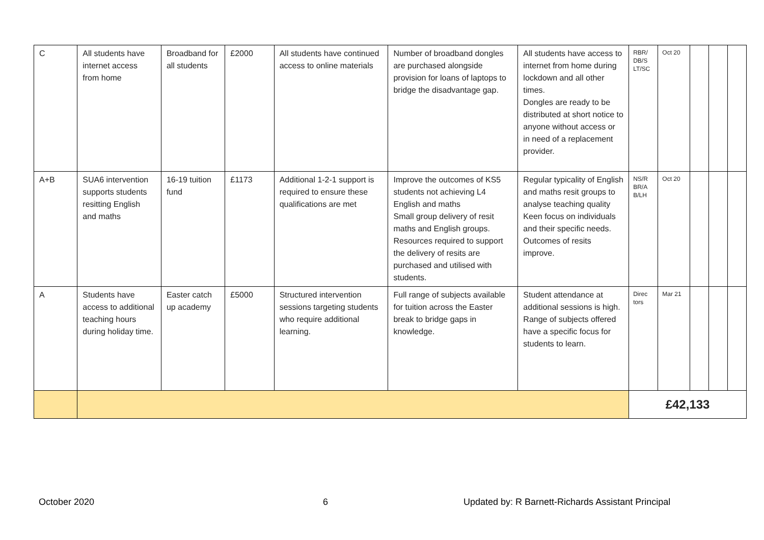| C | All students have internet access from home | Broadband for all students | £2000 | All students have continued access to online materials | Number of broadband dongles are purchased alongside provision for loans of laptops to bridge the disadvantage gap. | All students have access to internet from home during lockdown and all other times. Dongles are ready to be distributed at short notice to anyone without access or in need of a replacement provider. | RBR/ DB/S LT/SC | Oct 20 | | | |
| A+B | SUA6 intervention supports students resitting English and maths | 16-19 tuition fund | £1173 | Additional 1-2-1 support is required to ensure these qualifications are met | Improve the outcomes of KS5 students not achieving L4 English and maths Small group delivery of resit maths and English groups. Resources required to support the delivery of resits are purchased and utilised with students. | Regular typicality of English and maths resit groups to analyse teaching quality Keen focus on individuals and their specific needs. Outcomes of resits improve. | NS/R BR/A B/LH | Oct 20 | | | |
| A | Students have access to additional teaching hours during holiday time. | Easter catch up academy | £5000 | Structured intervention sessions targeting students who require additional learning. | Full range of subjects available for tuition across the Easter break to bridge gaps in knowledge. | Student attendance at additional sessions is high. Range of subjects offered have a specific focus for students to learn. | Direc tors | Mar 21 | | | |
| | | | | | | | £42,133 | | | | |
October 2020 6
Updated by: R Barnett-Richards Assistant Principal